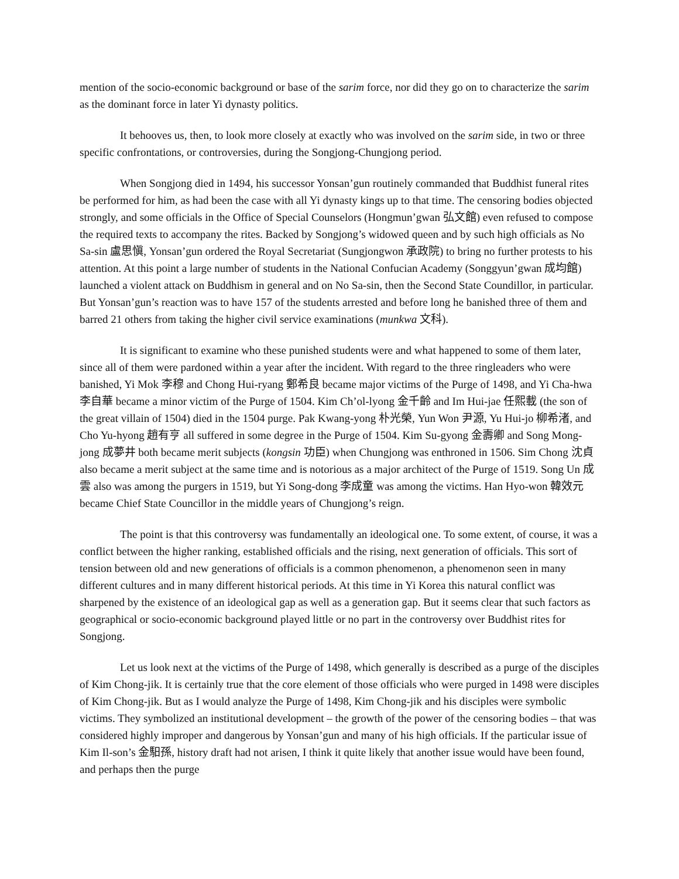mention of the socio-economic background or base of the sarim force, nor did they go on to characterize the sarim as the dominant force in later Yi dynasty politics.
It behooves us, then, to look more closely at exactly who was involved on the sarim side, in two or three specific confrontations, or controversies, during the Songjong-Chungjong period.
When Songjong died in 1494, his successor Yonsan’gun routinely commanded that Buddhist funeral rites be performed for him, as had been the case with all Yi dynasty kings up to that time. The censoring bodies objected strongly, and some officials in the Office of Special Counselors (Hongmun’gwan 弘文館) even refused to compose the required texts to accompany the rites. Backed by Songjong’s widowed queen and by such high officials as No Sa-sin 盧思愼, Yonsan’gun ordered the Royal Secretariat (Sungjongwon 承政院) to bring no further protests to his attention. At this point a large number of students in the National Confucian Academy (Songgyun’gwan 成均館) launched a violent attack on Buddhism in general and on No Sa-sin, then the Second State Coundillor, in particular. But Yonsan’gun’s reaction was to have 157 of the students arrested and before long he banished three of them and barred 21 others from taking the higher civil service examinations (munkwa 文科).
It is significant to examine who these punished students were and what happened to some of them later, since all of them were pardoned within a year after the incident. With regard to the three ringleaders who were banished, Yi Mok 李穆 and Chong Hui-ryang 鄭希良 became major victims of the Purge of 1498, and Yi Cha-hwa 李自華 became a minor victim of the Purge of 1504. Kim Ch’ol-lyong 金千齡 and Im Hui-jae 任熙載 (the son of the great villain of 1504) died in the 1504 purge. Pak Kwang-yong 朴光榮, Yun Won 尹源, Yu Hui-jo 柳希渚, and Cho Yu-hyong 趙有亨 all suffered in some degree in the Purge of 1504. Kim Su-gyong 金壽卿 and Song Mong-jong 成夢井 both became merit subjects (kongsin 功臣) when Chungjong was enthroned in 1506. Sim Chong 沈貞 also became a merit subject at the same time and is notorious as a major architect of the Purge of 1519. Song Un 成雲 also was among the purgers in 1519, but Yi Song-dong 李成童 was among the victims. Han Hyo-won 韓效元 became Chief State Councillor in the middle years of Chungjong’s reign.
The point is that this controversy was fundamentally an ideological one. To some extent, of course, it was a conflict between the higher ranking, established officials and the rising, next generation of officials. This sort of tension between old and new generations of officials is a common phenomenon, a phenomenon seen in many different cultures and in many different historical periods. At this time in Yi Korea this natural conflict was sharpened by the existence of an ideological gap as well as a generation gap. But it seems clear that such factors as geographical or socio-economic background played little or no part in the controversy over Buddhist rites for Songjong.
Let us look next at the victims of the Purge of 1498, which generally is described as a purge of the disciples of Kim Chong-jik. It is certainly true that the core element of those officials who were purged in 1498 were disciples of Kim Chong-jik. But as I would analyze the Purge of 1498, Kim Chong-jik and his disciples were symbolic victims. They symbolized an institutional development – the growth of the power of the censoring bodies – that was considered highly improper and dangerous by Yonsan’gun and many of his high officials. If the particular issue of Kim Il-son’s 金馹孫, history draft had not arisen, I think it quite likely that another issue would have been found, and perhaps then the purge